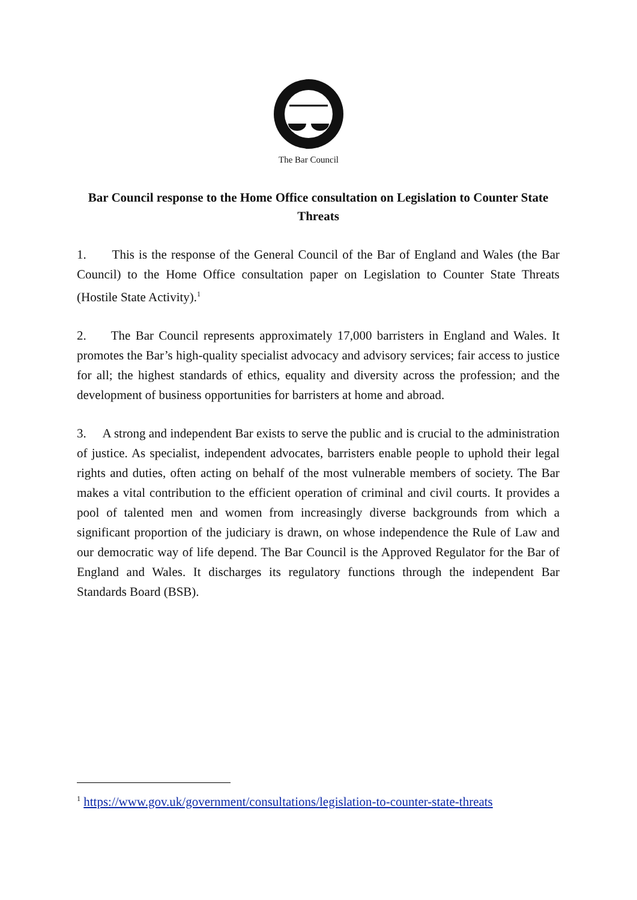The Bar Council
Bar Council response to the Home Office consultation on Legislation to Counter State Threats
1. This is the response of the General Council of the Bar of England and Wales (the Bar Council) to the Home Office consultation paper on Legislation to Counter State Threats (Hostile State Activity).<sup>1</sup>
2. The Bar Council represents approximately 17,000 barristers in England and Wales. It promotes the Bar’s high-quality specialist advocacy and advisory services; fair access to justice for all; the highest standards of ethics, equality and diversity across the profession; and the development of business opportunities for barristers at home and abroad.
3. A strong and independent Bar exists to serve the public and is crucial to the administration of justice. As specialist, independent advocates, barristers enable people to uphold their legal rights and duties, often acting on behalf of the most vulnerable members of society. The Bar makes a vital contribution to the efficient operation of criminal and civil courts. It provides a pool of talented men and women from increasingly diverse backgrounds from which a significant proportion of the judiciary is drawn, on whose independence the Rule of Law and our democratic way of life depend. The Bar Council is the Approved Regulator for the Bar of England and Wales. It discharges its regulatory functions through the independent Bar Standards Board (BSB).
<sup>1</sup> https://www.gov.uk/government/consultations/legislation-to-counter-state-threats